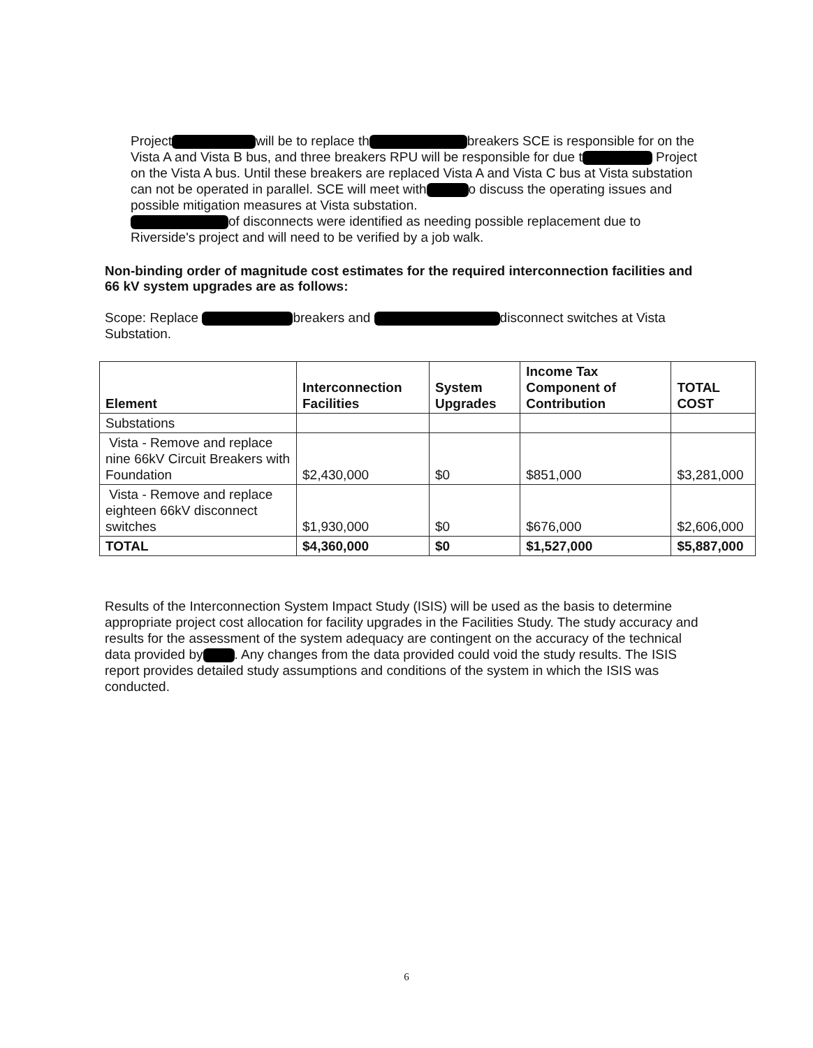Project will be to replace th breakers SCE is responsible for on the Vista A and Vista B bus, and three breakers RPU will be responsible for due t Project on the Vista A bus. Until these breakers are replaced Vista A and Vista C bus at Vista substation can not be operated in parallel. SCE will meet with o discuss the operating issues and possible mitigation measures at Vista substation.
of disconnects were identified as needing possible replacement due to Riverside's project and will need to be verified by a job walk.
Non-binding order of magnitude cost estimates for the required interconnection facilities and 66 kV system upgrades are as follows:
Scope: Replace breakers and disconnect switches at Vista Substation.
| Element | Interconnection Facilities | System Upgrades | Income Tax Component of Contribution | TOTAL COST |
| --- | --- | --- | --- | --- |
| Substations | | | | |
| Vista - Remove and replace nine 66kV Circuit Breakers with Foundation | $2,430,000 | $0 | $851,000 | $3,281,000 |
| Vista - Remove and replace eighteen 66kV disconnect switches | $1,930,000 | $0 | $676,000 | $2,606,000 |
| TOTAL | $4,360,000 | $0 | $1,527,000 | $5,887,000 |
Results of the Interconnection System Impact Study (ISIS) will be used as the basis to determine appropriate project cost allocation for facility upgrades in the Facilities Study. The study accuracy and results for the assessment of the system adequacy are contingent on the accuracy of the technical data provided by . Any changes from the data provided could void the study results. The ISIS report provides detailed study assumptions and conditions of the system in which the ISIS was conducted.
6